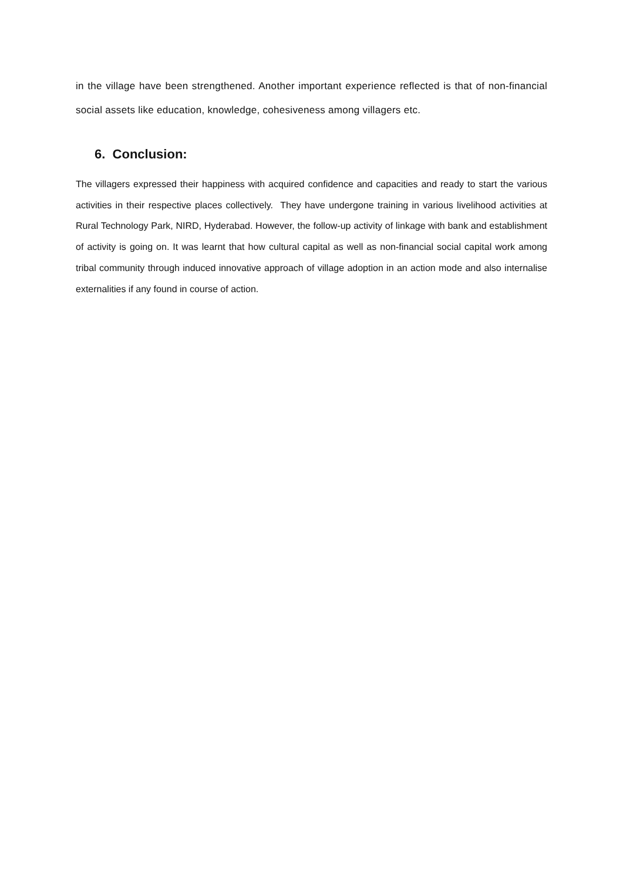in the village have been strengthened. Another important experience reflected is that of non-financial social assets like education, knowledge, cohesiveness among villagers etc.
6. Conclusion:
The villagers expressed their happiness with acquired confidence and capacities and ready to start the various activities in their respective places collectively. They have undergone training in various livelihood activities at Rural Technology Park, NIRD, Hyderabad. However, the follow-up activity of linkage with bank and establishment of activity is going on. It was learnt that how cultural capital as well as non-financial social capital work among tribal community through induced innovative approach of village adoption in an action mode and also internalise externalities if any found in course of action.